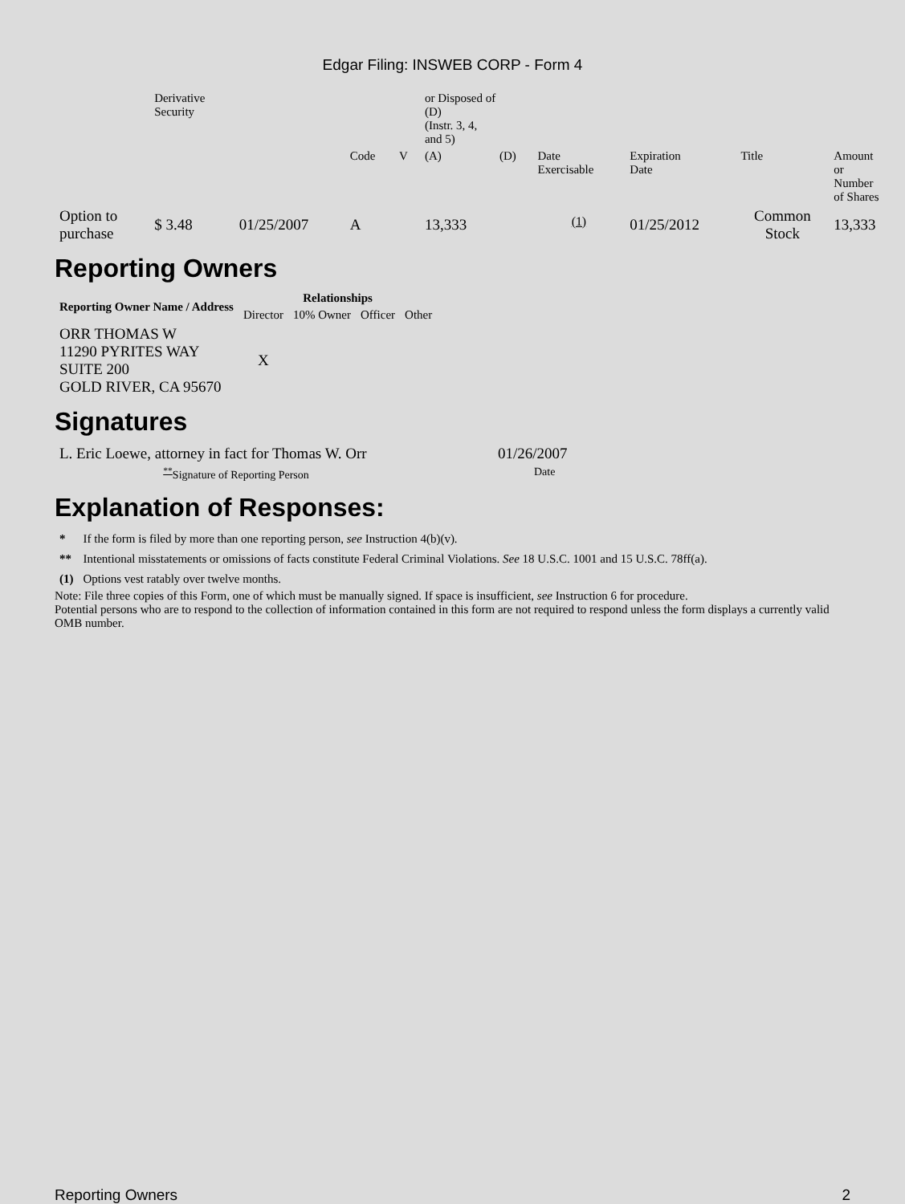Edgar Filing: INSWEB CORP - Form 4
| | Derivative Security | | | | or Disposed of (D) (Instr. 3, 4, and 5) | | | | | |
| | | | Code | V | (A) | (D) | Date Exercisable | Expiration Date | Title | Amount or Number of Shares |
| Option to purchase | $ 3.48 | 01/25/2007 | A | | 13,333 | | <sup>(1)</sup> | 01/25/2012 | Common Stock | 13,333 |
Reporting Owners
| Reporting Owner Name / Address | Relationships | | | |
| --- | --- | --- | --- | --- |
| | Director | 10% Owner | Officer | Other |
| ORR THOMAS W 11290 PYRITES WAY SUITE 200 GOLD RIVER, CA 95670 | X | | | |
Signatures
| L. Eric Loewe, attorney in fact for Thomas W. Orr | 01/26/2007 |
| <sup>**</sup> Signature of Reporting Person | Date |
Explanation of Responses:
| * | If the form is filed by more than one reporting person, see Instruction 4(b)(v). |
| ** | Intentional misstatements or omissions of facts constitute Federal Criminal Violations. See 18 U.S.C. 1001 and 15 U.S.C. 78ff(a). |
| (1) | Options vest ratably over twelve months. |
Note: File three copies of this Form, one of which must be manually signed. If space is insufficient, see Instruction 6 for procedure.
Potential persons who are to respond to the collection of information contained in this form are not required to respond unless the form displays a currently valid OMB number.
Reporting Owners 2